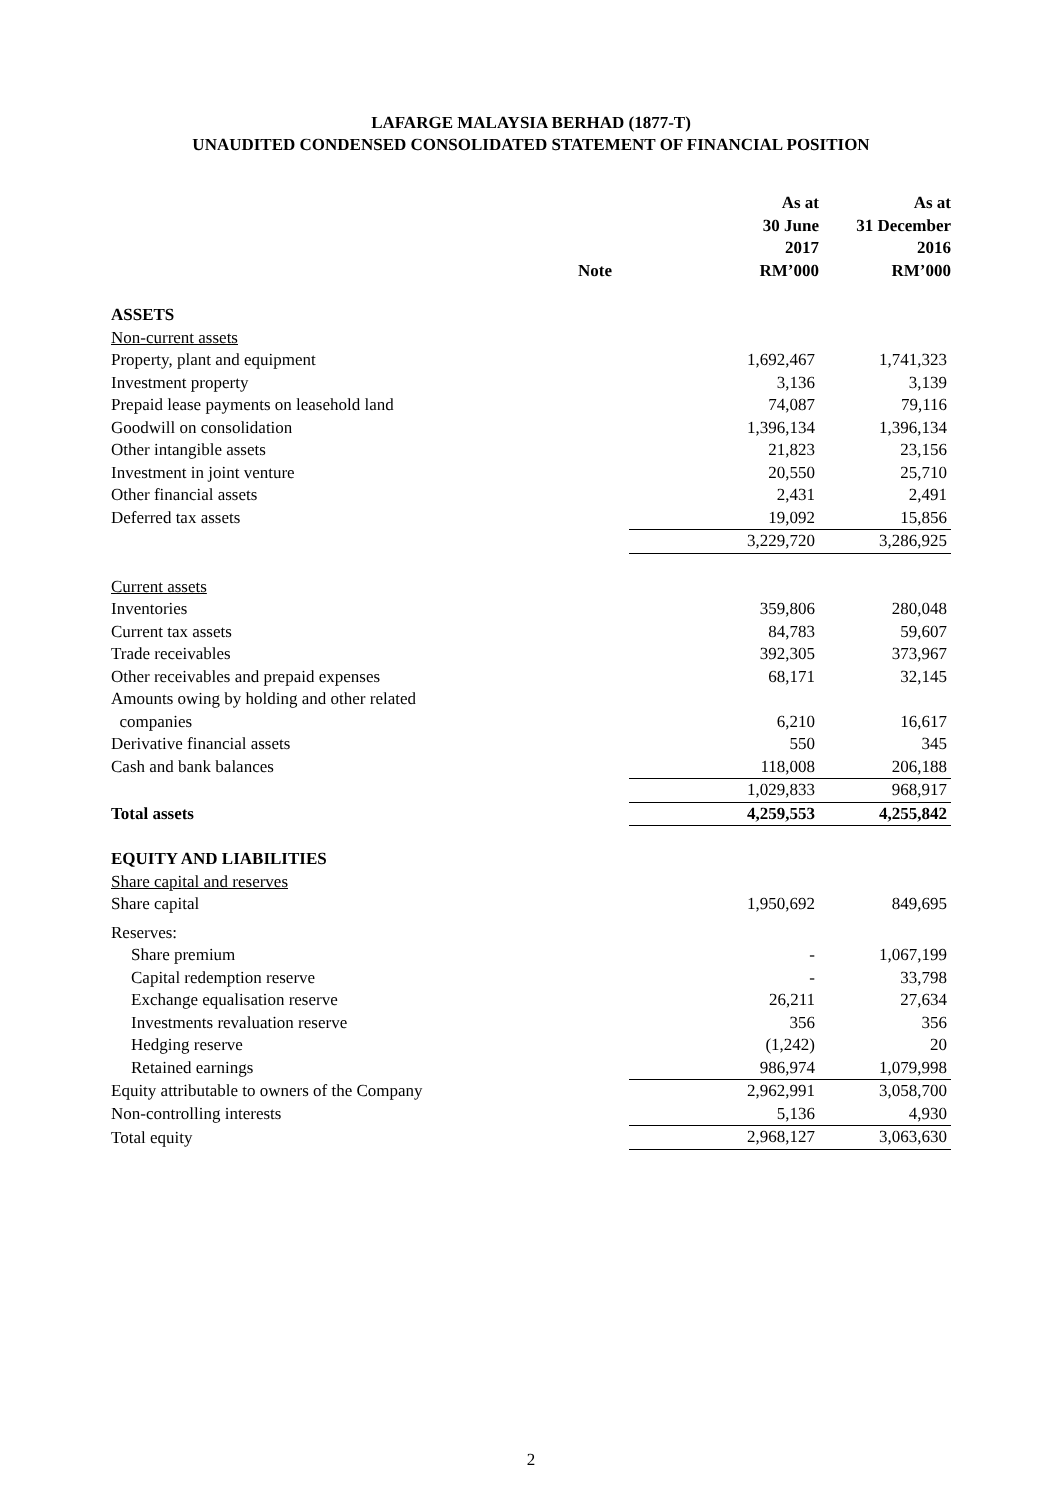LAFARGE MALAYSIA BERHAD (1877-T)
UNAUDITED CONDENSED CONSOLIDATED STATEMENT OF FINANCIAL POSITION
| | Note | As at 30 June 2017 RM’000 | As at 31 December 2016 RM’000 |
| --- | --- | --- | --- |
| ASSETS | | | |
| Non-current assets | | | |
| Property, plant and equipment | | 1,692,467 | 1,741,323 |
| Investment property | | 3,136 | 3,139 |
| Prepaid lease payments on leasehold land | | 74,087 | 79,116 |
| Goodwill on consolidation | | 1,396,134 | 1,396,134 |
| Other intangible assets | | 21,823 | 23,156 |
| Investment in joint venture | | 20,550 | 25,710 |
| Other financial assets | | 2,431 | 2,491 |
| Deferred tax assets | | 19,092 | 15,856 |
| | | 3,229,720 | 3,286,925 |
| Current assets | | | |
| Inventories | | 359,806 | 280,048 |
| Current tax assets | | 84,783 | 59,607 |
| Trade receivables | | 392,305 | 373,967 |
| Other receivables and prepaid expenses | | 68,171 | 32,145 |
| Amounts owing by holding and other related companies | | 6,210 | 16,617 |
| Derivative financial assets | | 550 | 345 |
| Cash and bank balances | | 118,008 | 206,188 |
| | | 1,029,833 | 968,917 |
| Total assets | | 4,259,553 | 4,255,842 |
| EQUITY AND LIABILITIES | | | |
| Share capital and reserves | | | |
| Share capital | | 1,950,692 | 849,695 |
| Reserves: | | | |
| Share premium | | - | 1,067,199 |
| Capital redemption reserve | | - | 33,798 |
| Exchange equalisation reserve | | 26,211 | 27,634 |
| Investments revaluation reserve | | 356 | 356 |
| Hedging reserve | | (1,242) | 20 |
| Retained earnings | | 986,974 | 1,079,998 |
| Equity attributable to owners of the Company | | 2,962,991 | 3,058,700 |
| Non-controlling interests | | 5,136 | 4,930 |
| Total equity | | 2,968,127 | 3,063,630 |
2